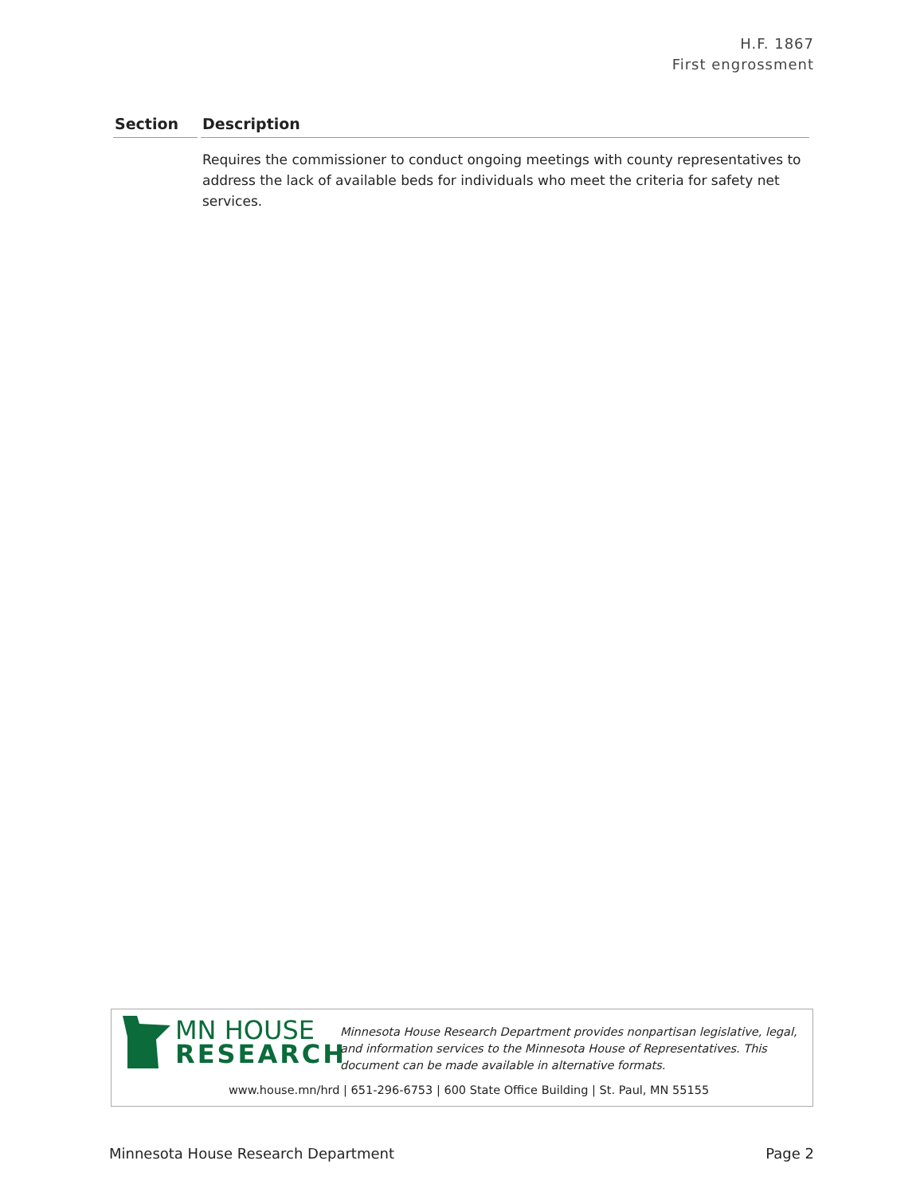H.F. 1867
First engrossment
| Section | Description |
| --- | --- |
| | Requires the commissioner to conduct ongoing meetings with county representatives to address the lack of available beds for individuals who meet the criteria for safety net services. |
MN HOUSE
RESEARCH
Minnesota House Research Department provides nonpartisan legislative, legal, and information services to the Minnesota House of Representatives. This document can be made available in alternative formats.
www.house.mn/hrd | 651-296-6753 | 600 State Office Building | St. Paul, MN 55155
Minnesota House Research Department
Page 2